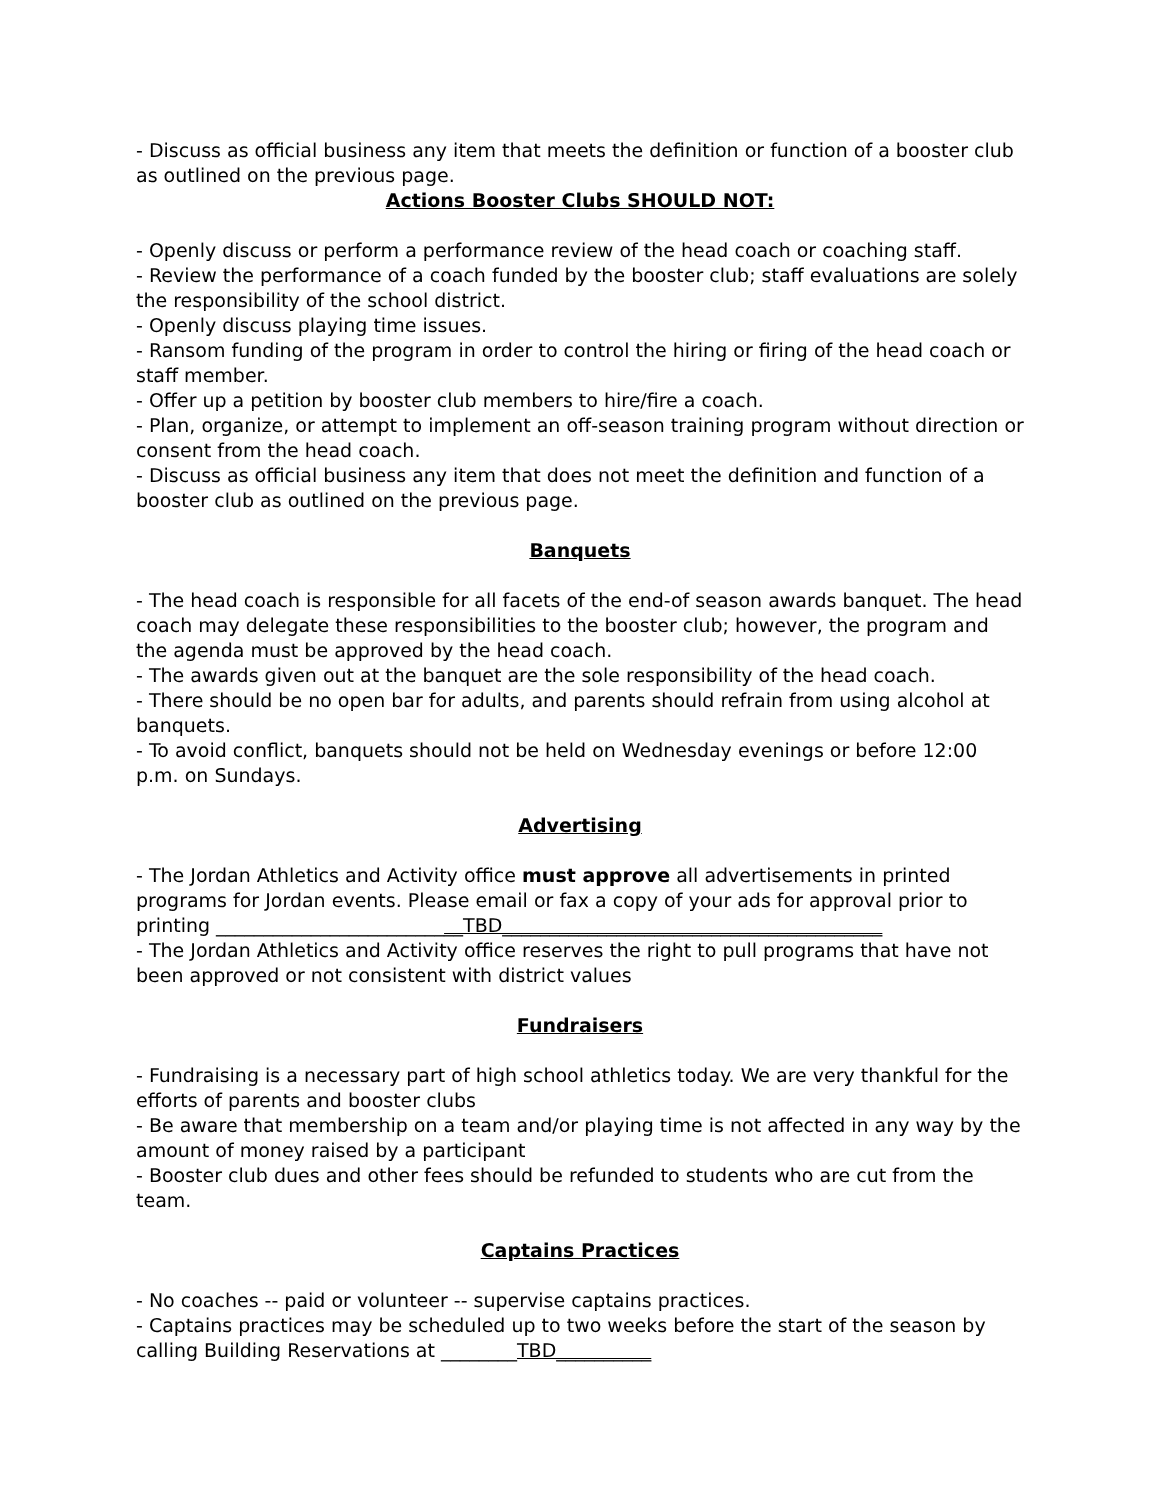- Discuss as official business any item that meets the definition or function of a booster club as outlined on the previous page.
Actions Booster Clubs SHOULD NOT:
- Openly discuss or perform a performance review of the head coach or coaching staff.
- Review the performance of a coach funded by the booster club; staff evaluations are solely the responsibility of the school district.
- Openly discuss playing time issues.
- Ransom funding of the program in order to control the hiring or firing of the head coach or staff member.
- Offer up a petition by booster club members to hire/fire a coach.
- Plan, organize, or attempt to implement an off-season training program without direction or consent from the head coach.
- Discuss as official business any item that does not meet the definition and function of a booster club as outlined on the previous page.
Banquets
- The head coach is responsible for all facets of the end-of season awards banquet. The head coach may delegate these responsibilities to the booster club; however, the program and the agenda must be approved by the head coach.
- The awards given out at the banquet are the sole responsibility of the head coach.
- There should be no open bar for adults, and parents should refrain from using alcohol at banquets.
- To avoid conflict, banquets should not be held on Wednesday evenings or before 12:00 p.m. on Sundays.
Advertising
- The Jordan Athletics and Activity office must approve all advertisements in printed programs for Jordan events. Please email or fax a copy of your ads for approval prior to printing __________________________TBD________________________________________
- The Jordan Athletics and Activity office reserves the right to pull programs that have not been approved or not consistent with district values
Fundraisers
- Fundraising is a necessary part of high school athletics today. We are very thankful for the efforts of parents and booster clubs
- Be aware that membership on a team and/or playing time is not affected in any way by the amount of money raised by a participant
- Booster club dues and other fees should be refunded to students who are cut from the team.
Captains Practices
- No coaches -- paid or volunteer -- supervise captains practices.
- Captains practices may be scheduled up to two weeks before the start of the season by calling Building Reservations at ________TBD__________